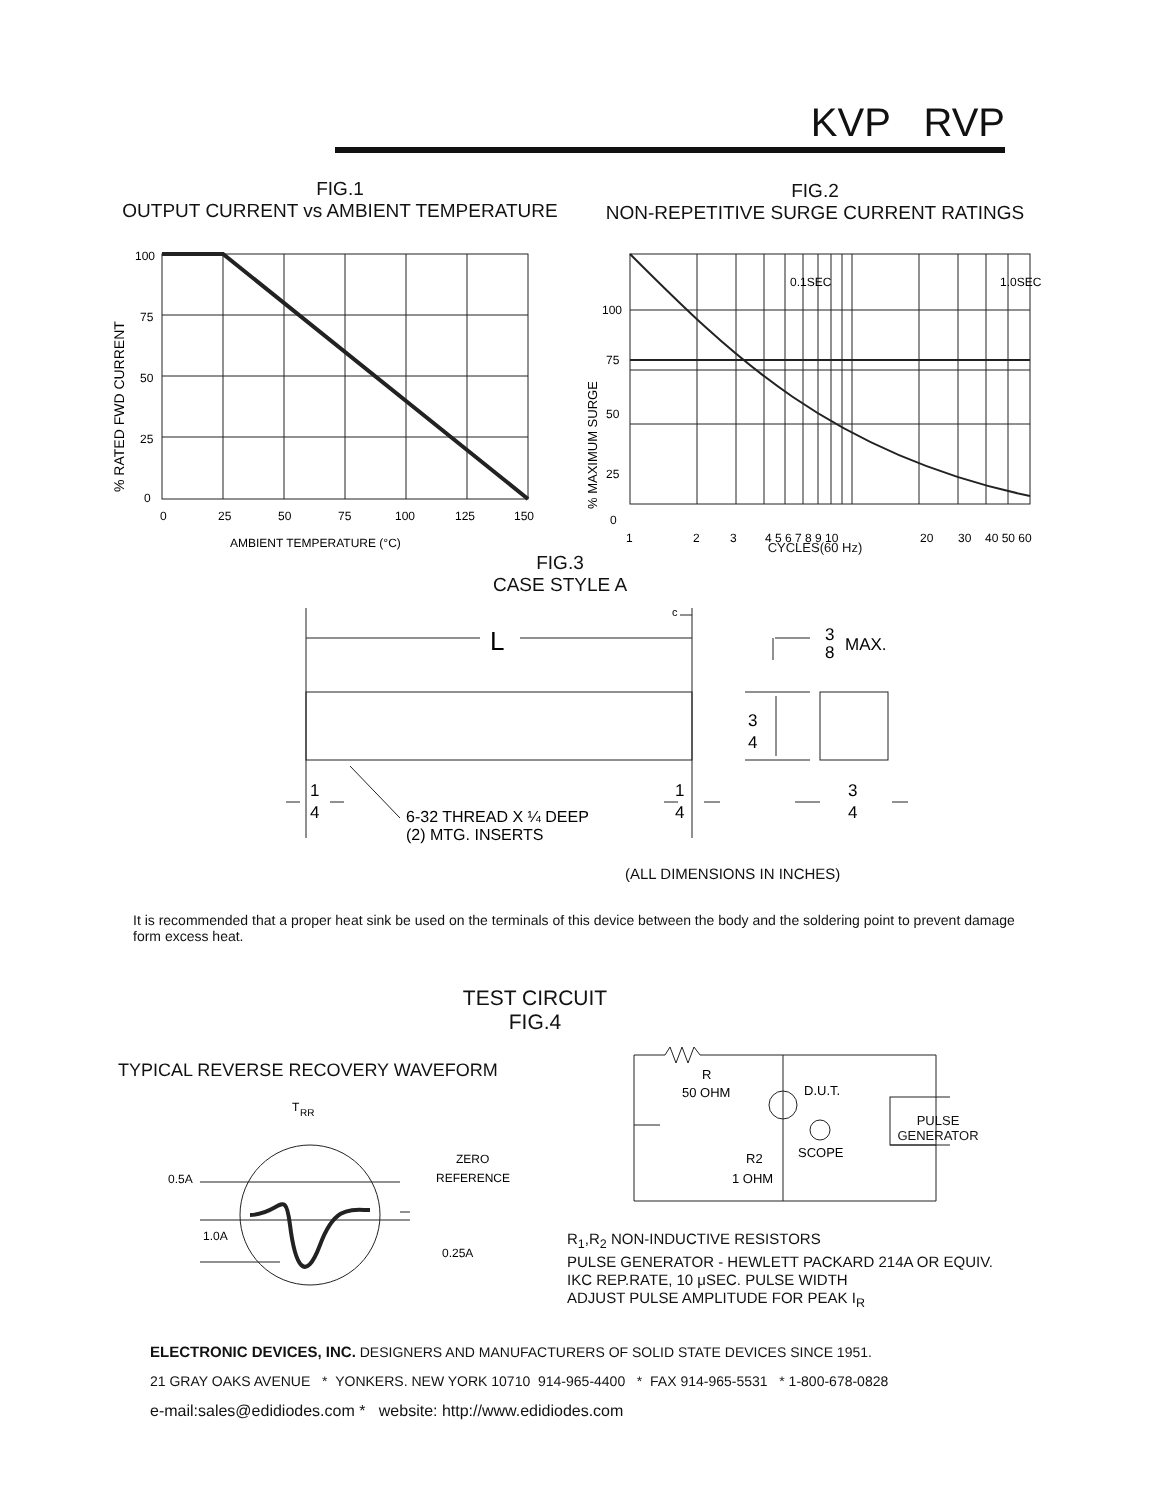KVP RVP
FIG.1
OUTPUT CURRENT vs AMBIENT TEMPERATURE
100
75
50
25
0
0
25
50
75
100
125
150
AMBIENT TEMPERATURE (°C)
% RATED FWD CURRENT
FIG.2
NON-REPETITIVE SURGE CURRENT RATINGS
0.1SEC
1.0SEC
100
75
50
25
0
1
2
3
4 5 6 7 8 9 10
20
30
40 50 60
% MAXIMUM SURGE
CYCLES(60 Hz)
FIG.3
CASE STYLE A
L
c
3
8
MAX.
3
4
1
4
1
4
3
4
6-32 THREAD X ¼ DEEP
(2) MTG. INSERTS
(ALL DIMENSIONS IN INCHES)
It is recommended that a proper heat sink be used on the terminals of this device between the body and the soldering point to prevent damage form excess heat.
TEST CIRCUIT
FIG.4
TYPICAL REVERSE RECOVERY WAVEFORM
T
RR
0.5A
1.0A
ZERO
REFERENCE
0.25A
R
50 OHM
D.U.T.
R2
1 OHM
SCOPE
PULSE
GENERATOR
R<sub>1</sub>,R<sub>2</sub> NON-INDUCTIVE RESISTORS
PULSE GENERATOR - HEWLETT PACKARD 214A OR EQUIV.
IKC REP.RATE, 10 μSEC. PULSE WIDTH
ADJUST PULSE AMPLITUDE FOR PEAK I<sub>R</sub>
ELECTRONIC DEVICES, INC. DESIGNERS AND MANUFACTURERS OF SOLID STATE DEVICES SINCE 1951.
21 GRAY OAKS AVENUE * YONKERS. NEW YORK 10710 914-965-4400 * FAX 914-965-5531 * 1-800-678-0828
e-mail:sales@edidiodes.com * website: http://www.edidiodes.com